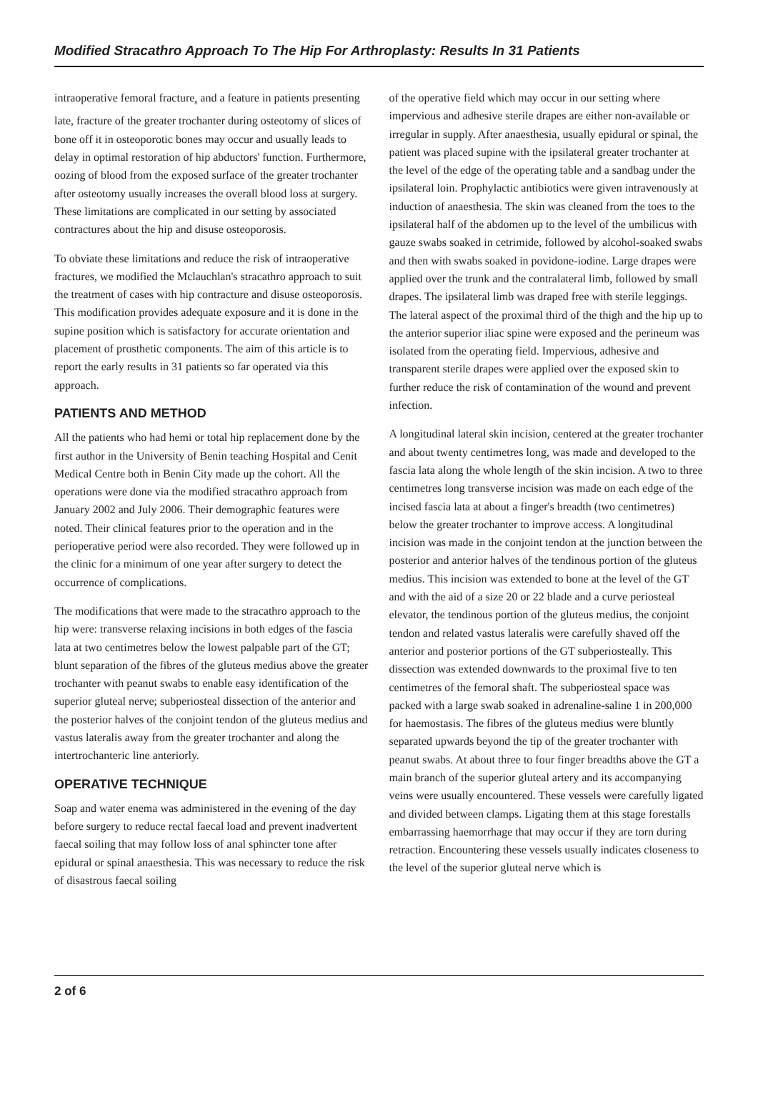Modified Stracathro Approach To The Hip For Arthroplasty: Results In 31 Patients
intraoperative femoral fracture<sub>8</sub> and a feature in patients presenting late, fracture of the greater trochanter during osteotomy of slices of bone off it in osteoporotic bones may occur and usually leads to delay in optimal restoration of hip abductors' function. Furthermore, oozing of blood from the exposed surface of the greater trochanter after osteotomy usually increases the overall blood loss at surgery. These limitations are complicated in our setting by associated contractures about the hip and disuse osteoporosis.
To obviate these limitations and reduce the risk of intraoperative fractures, we modified the Mclauchlan's stracathro approach to suit the treatment of cases with hip contracture and disuse osteoporosis. This modification provides adequate exposure and it is done in the supine position which is satisfactory for accurate orientation and placement of prosthetic components. The aim of this article is to report the early results in 31 patients so far operated via this approach.
PATIENTS AND METHOD
All the patients who had hemi or total hip replacement done by the first author in the University of Benin teaching Hospital and Cenit Medical Centre both in Benin City made up the cohort. All the operations were done via the modified stracathro approach from January 2002 and July 2006. Their demographic features were noted. Their clinical features prior to the operation and in the perioperative period were also recorded. They were followed up in the clinic for a minimum of one year after surgery to detect the occurrence of complications.
The modifications that were made to the stracathro approach to the hip were: transverse relaxing incisions in both edges of the fascia lata at two centimetres below the lowest palpable part of the GT; blunt separation of the fibres of the gluteus medius above the greater trochanter with peanut swabs to enable easy identification of the superior gluteal nerve; subperiosteal dissection of the anterior and the posterior halves of the conjoint tendon of the gluteus medius and vastus lateralis away from the greater trochanter and along the intertrochanteric line anteriorly.
OPERATIVE TECHNIQUE
Soap and water enema was administered in the evening of the day before surgery to reduce rectal faecal load and prevent inadvertent faecal soiling that may follow loss of anal sphincter tone after epidural or spinal anaesthesia. This was necessary to reduce the risk of disastrous faecal soiling
of the operative field which may occur in our setting where impervious and adhesive sterile drapes are either non-available or irregular in supply. After anaesthesia, usually epidural or spinal, the patient was placed supine with the ipsilateral greater trochanter at the level of the edge of the operating table and a sandbag under the ipsilateral loin. Prophylactic antibiotics were given intravenously at induction of anaesthesia. The skin was cleaned from the toes to the ipsilateral half of the abdomen up to the level of the umbilicus with gauze swabs soaked in cetrimide, followed by alcohol-soaked swabs and then with swabs soaked in povidone-iodine. Large drapes were applied over the trunk and the contralateral limb, followed by small drapes. The ipsilateral limb was draped free with sterile leggings. The lateral aspect of the proximal third of the thigh and the hip up to the anterior superior iliac spine were exposed and the perineum was isolated from the operating field. Impervious, adhesive and transparent sterile drapes were applied over the exposed skin to further reduce the risk of contamination of the wound and prevent infection.
A longitudinal lateral skin incision, centered at the greater trochanter and about twenty centimetres long, was made and developed to the fascia lata along the whole length of the skin incision. A two to three centimetres long transverse incision was made on each edge of the incised fascia lata at about a finger's breadth (two centimetres) below the greater trochanter to improve access. A longitudinal incision was made in the conjoint tendon at the junction between the posterior and anterior halves of the tendinous portion of the gluteus medius. This incision was extended to bone at the level of the GT and with the aid of a size 20 or 22 blade and a curve periosteal elevator, the tendinous portion of the gluteus medius, the conjoint tendon and related vastus lateralis were carefully shaved off the anterior and posterior portions of the GT subperiosteally. This dissection was extended downwards to the proximal five to ten centimetres of the femoral shaft. The subperiosteal space was packed with a large swab soaked in adrenaline-saline 1 in 200,000 for haemostasis. The fibres of the gluteus medius were bluntly separated upwards beyond the tip of the greater trochanter with peanut swabs. At about three to four finger breadths above the GT a main branch of the superior gluteal artery and its accompanying veins were usually encountered. These vessels were carefully ligated and divided between clamps. Ligating them at this stage forestalls embarrassing haemorrhage that may occur if they are torn during retraction. Encountering these vessels usually indicates closeness to the level of the superior gluteal nerve which is
2 of 6